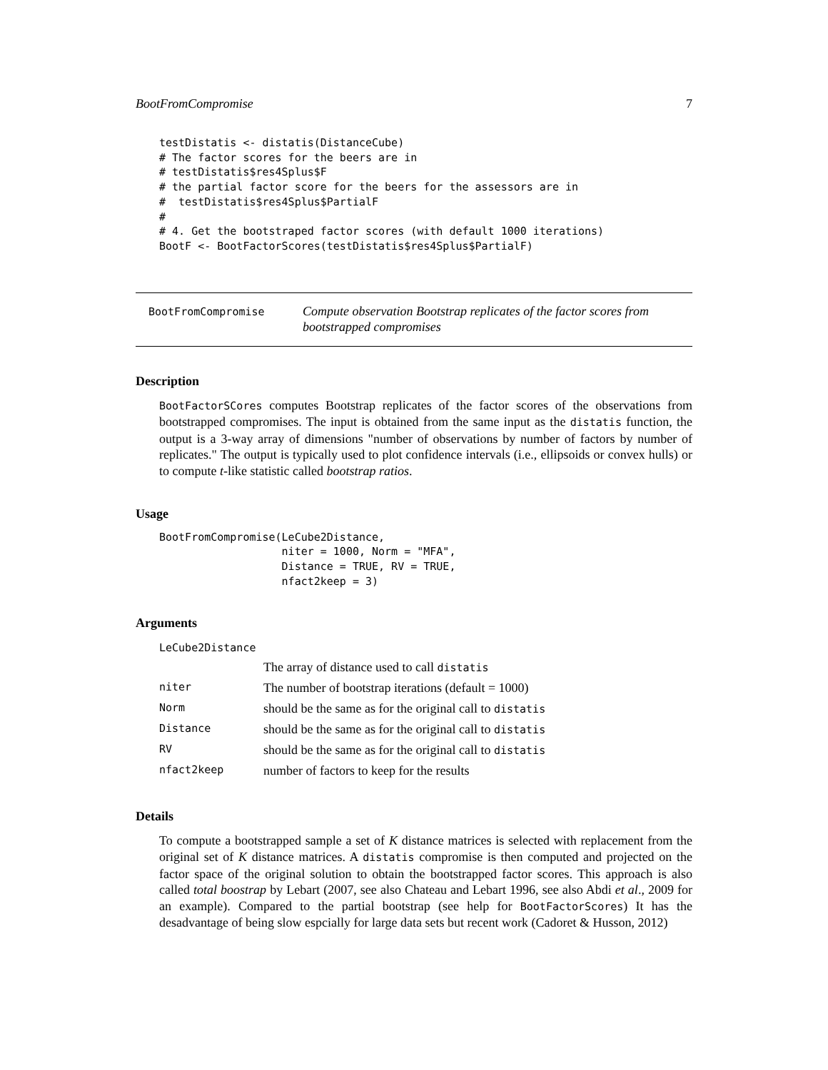BootFromCompromise 7
testDistatis <- distatis(DistanceCube)
# The factor scores for the beers are in
# testDistatis$res4Splus$F
# the partial factor score for the beers for the assessors are in
#  testDistatis$res4Splus$PartialF
#
# 4. Get the bootstraped factor scores (with default 1000 iterations)
BootF <- BootFactorScores(testDistatis$res4Splus$PartialF)
BootFromCompromise
Compute observation Bootstrap replicates of the factor scores from bootstrapped compromises
Description
BootFactorSCores computes Bootstrap replicates of the factor scores of the observations from bootstrapped compromises. The input is obtained from the same input as the distatis function, the output is a 3-way array of dimensions "number of observations by number of factors by number of replicates." The output is typically used to plot confidence intervals (i.e., ellipsoids or convex hulls) or to compute t-like statistic called bootstrap ratios.
Usage
BootFromCompromise(LeCube2Distance,
                   niter = 1000, Norm = "MFA",
                   Distance = TRUE, RV = TRUE,
                   nfact2keep = 3)
Arguments
| LeCube2Distance | |
| | The array of distance used to call distatis |
| niter | The number of bootstrap iterations (default = 1000) |
| Norm | should be the same as for the original call to distatis |
| Distance | should be the same as for the original call to distatis |
| RV | should be the same as for the original call to distatis |
| nfact2keep | number of factors to keep for the results |
Details
To compute a bootstrapped sample a set of K distance matrices is selected with replacement from the original set of K distance matrices. A distatis compromise is then computed and projected on the factor space of the original solution to obtain the bootstrapped factor scores. This approach is also called total boostrap by Lebart (2007, see also Chateau and Lebart 1996, see also Abdi et al., 2009 for an example). Compared to the partial bootstrap (see help for BootFactorScores) It has the desadvantage of being slow espcially for large data sets but recent work (Cadoret & Husson, 2012)